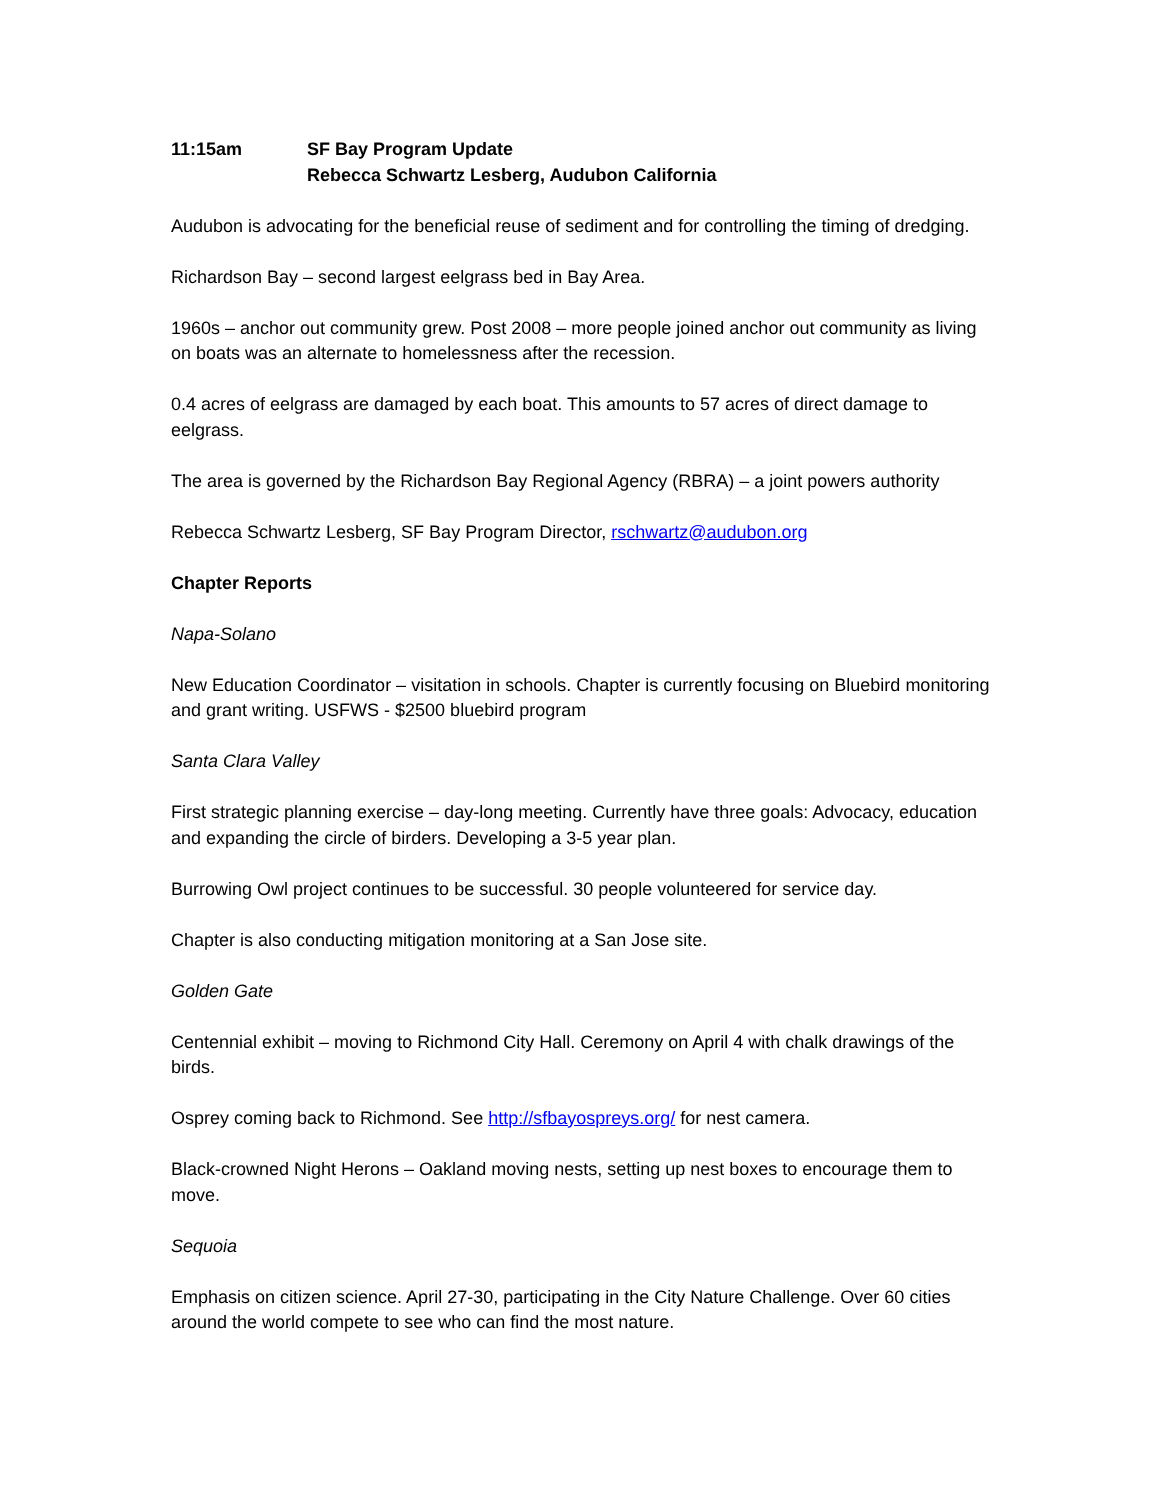11:15am SF Bay Program Update
Rebecca Schwartz Lesberg, Audubon California
Audubon is advocating for the beneficial reuse of sediment and for controlling the timing of dredging.
Richardson Bay – second largest eelgrass bed in Bay Area.
1960s – anchor out community grew. Post 2008 – more people joined anchor out community as living on boats was an alternate to homelessness after the recession.
0.4 acres of eelgrass are damaged by each boat. This amounts to 57 acres of direct damage to eelgrass.
The area is governed by the Richardson Bay Regional Agency (RBRA) – a joint powers authority
Rebecca Schwartz Lesberg, SF Bay Program Director, rschwartz@audubon.org
Chapter Reports
Napa-Solano
New Education Coordinator – visitation in schools. Chapter is currently focusing on Bluebird monitoring and grant writing. USFWS - $2500 bluebird program
Santa Clara Valley
First strategic planning exercise – day-long meeting. Currently have three goals: Advocacy, education and expanding the circle of birders. Developing a 3-5 year plan.
Burrowing Owl project continues to be successful. 30 people volunteered for service day.
Chapter is also conducting mitigation monitoring at a San Jose site.
Golden Gate
Centennial exhibit – moving to Richmond City Hall. Ceremony on April 4 with chalk drawings of the birds.
Osprey coming back to Richmond. See http://sfbayospreys.org/ for nest camera.
Black-crowned Night Herons – Oakland moving nests, setting up nest boxes to encourage them to move.
Sequoia
Emphasis on citizen science. April 27-30, participating in the City Nature Challenge. Over 60 cities around the world compete to see who can find the most nature.